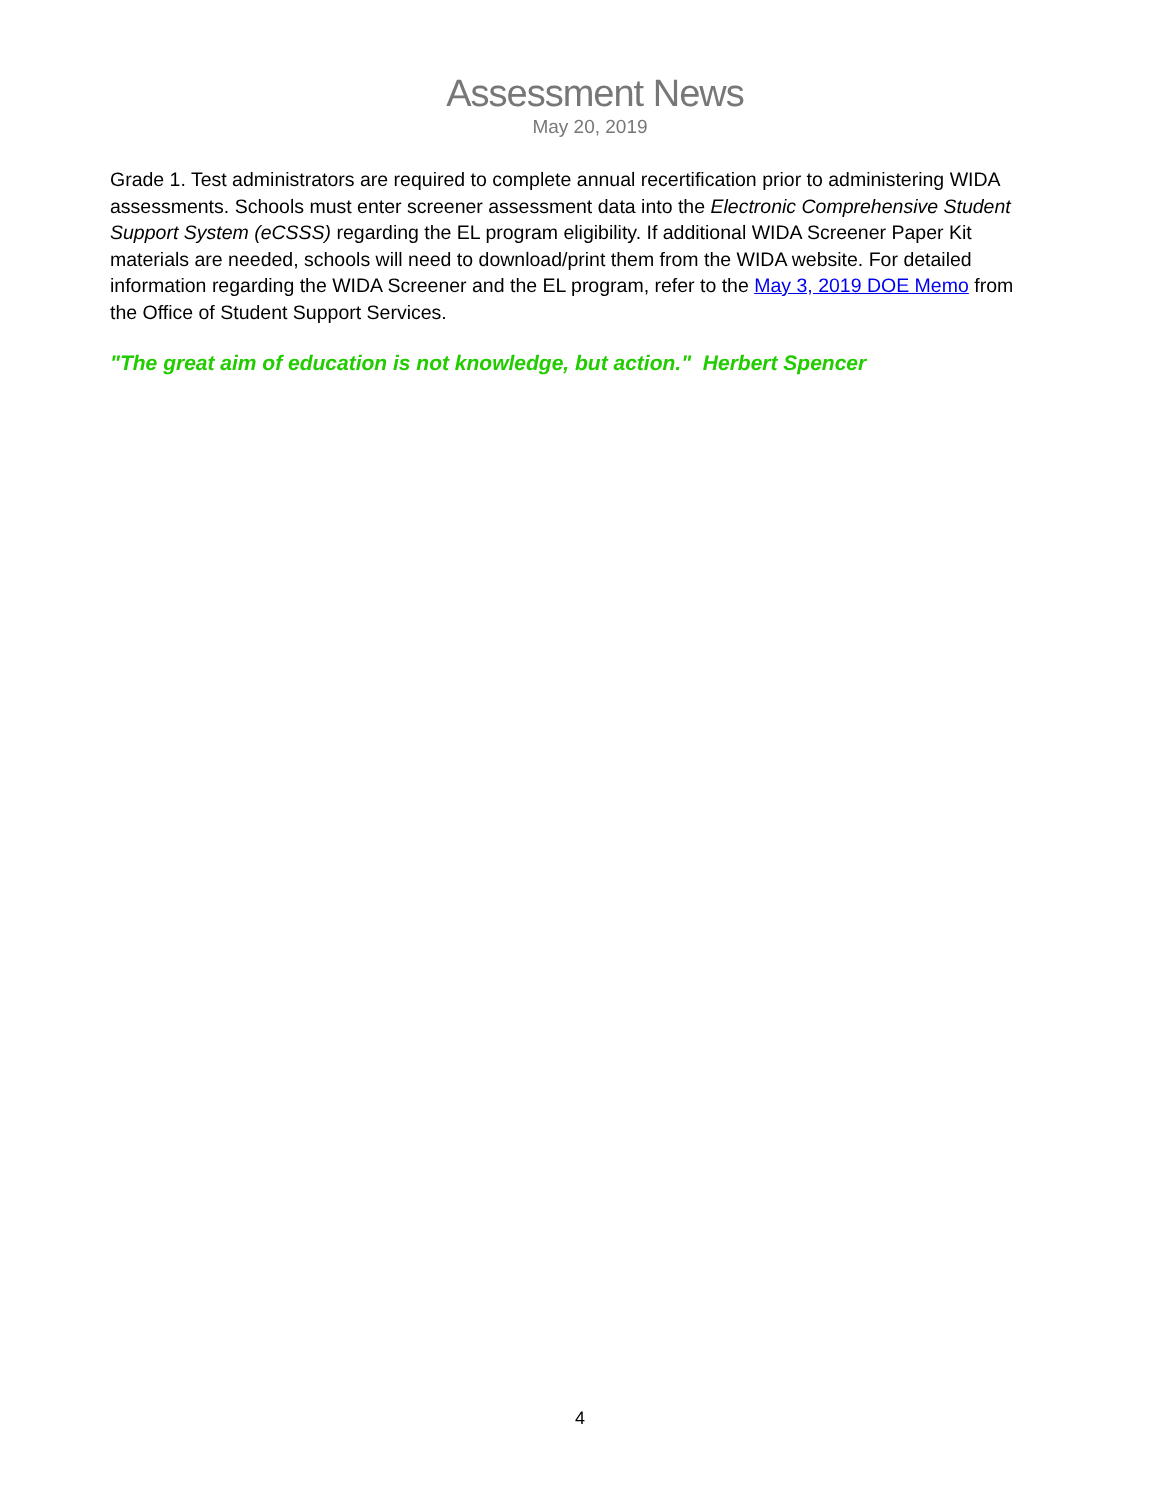Assessment News
May 20, 2019
Grade 1. Test administrators are required to complete annual recertification prior to administering WIDA assessments. Schools must enter screener assessment data into the Electronic Comprehensive Student Support System (eCSSS) regarding the EL program eligibility. If additional WIDA Screener Paper Kit materials are needed, schools will need to download/print them from the WIDA website. For detailed information regarding the WIDA Screener and the EL program, refer to the May 3, 2019 DOE Memo from the Office of Student Support Services.
"The great aim of education is not knowledge, but action." Herbert Spencer
4